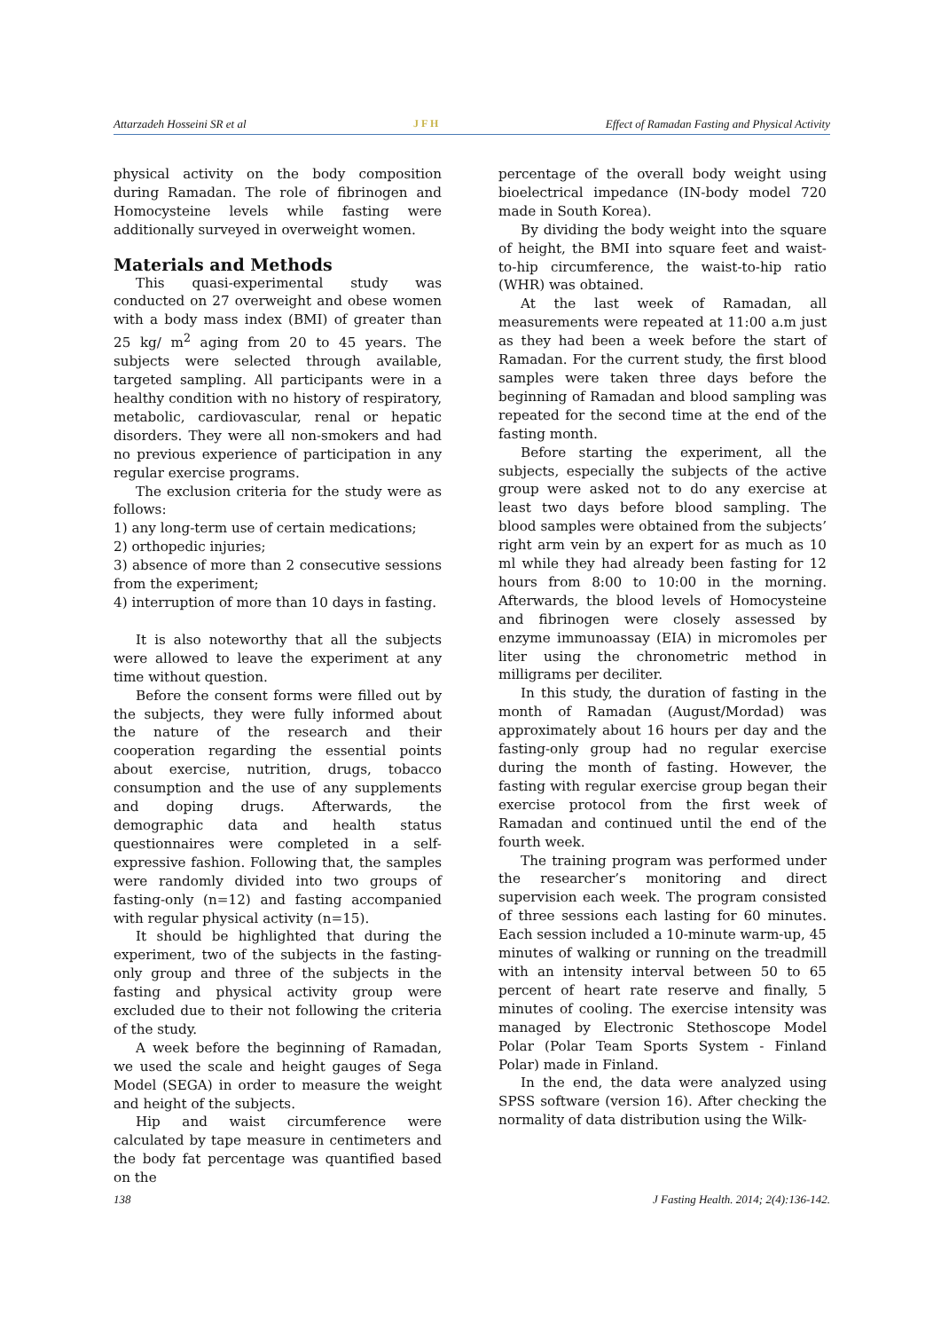Attarzadeh Hosseini SR et al J F H Effect of Ramadan Fasting and Physical Activity
physical activity on the body composition during Ramadan. The role of fibrinogen and Homocysteine levels while fasting were additionally surveyed in overweight women.
Materials and Methods
This quasi-experimental study was conducted on 27 overweight and obese women with a body mass index (BMI) of greater than 25 kg/ m<sup>2</sup> aging from 20 to 45 years. The subjects were selected through available, targeted sampling. All participants were in a healthy condition with no history of respiratory, metabolic, cardiovascular, renal or hepatic disorders. They were all non-smokers and had no previous experience of participation in any regular exercise programs.
The exclusion criteria for the study were as follows:
1) any long-term use of certain medications;
2) orthopedic injuries;
3) absence of more than 2 consecutive sessions from the experiment;
4) interruption of more than 10 days in fasting.
It is also noteworthy that all the subjects were allowed to leave the experiment at any time without question.
Before the consent forms were filled out by the subjects, they were fully informed about the nature of the research and their cooperation regarding the essential points about exercise, nutrition, drugs, tobacco consumption and the use of any supplements and doping drugs. Afterwards, the demographic data and health status questionnaires were completed in a self-expressive fashion. Following that, the samples were randomly divided into two groups of fasting-only (n=12) and fasting accompanied with regular physical activity (n=15).
It should be highlighted that during the experiment, two of the subjects in the fasting-only group and three of the subjects in the fasting and physical activity group were excluded due to their not following the criteria of the study.
A week before the beginning of Ramadan, we used the scale and height gauges of Sega Model (SEGA) in order to measure the weight and height of the subjects.
Hip and waist circumference were calculated by tape measure in centimeters and the body fat percentage was quantified based on the
percentage of the overall body weight using bioelectrical impedance (IN-body model 720 made in South Korea).
By dividing the body weight into the square of height, the BMI into square feet and waist-to-hip circumference, the waist-to-hip ratio (WHR) was obtained.
At the last week of Ramadan, all measurements were repeated at 11:00 a.m just as they had been a week before the start of Ramadan. For the current study, the first blood samples were taken three days before the beginning of Ramadan and blood sampling was repeated for the second time at the end of the fasting month.
Before starting the experiment, all the subjects, especially the subjects of the active group were asked not to do any exercise at least two days before blood sampling. The blood samples were obtained from the subjects’ right arm vein by an expert for as much as 10 ml while they had already been fasting for 12 hours from 8:00 to 10:00 in the morning. Afterwards, the blood levels of Homocysteine and fibrinogen were closely assessed by enzyme immunoassay (EIA) in micromoles per liter using the chronometric method in milligrams per deciliter.
In this study, the duration of fasting in the month of Ramadan (August/Mordad) was approximately about 16 hours per day and the fasting-only group had no regular exercise during the month of fasting. However, the fasting with regular exercise group began their exercise protocol from the first week of Ramadan and continued until the end of the fourth week.
The training program was performed under the researcher’s monitoring and direct supervision each week. The program consisted of three sessions each lasting for 60 minutes. Each session included a 10-minute warm-up, 45 minutes of walking or running on the treadmill with an intensity interval between 50 to 65 percent of heart rate reserve and finally, 5 minutes of cooling. The exercise intensity was managed by Electronic Stethoscope Model Polar (Polar Team Sports System - Finland Polar) made in Finland.
In the end, the data were analyzed using SPSS software (version 16). After checking the normality of data distribution using the Wilk-
138 J Fasting Health. 2014; 2(4):136-142.